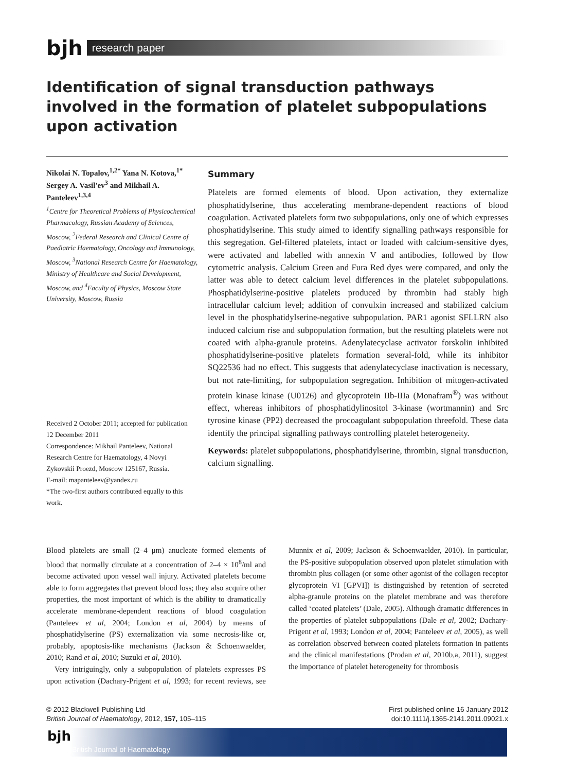bjh
research paper
Identification of signal transduction pathways involved in the formation of platelet subpopulations upon activation
Nikolai N. Topalov,<sup>1,2*</sup> Yana N. Kotova,<sup>1*</sup> Sergey A. Vasil'ev<sup>3</sup> and Mikhail A. Panteleev<sup>1,3,4</sup>
<sup>1</sup> Centre for Theoretical Problems of Physicochemical Pharmacology, Russian Academy of Sciences, Moscow, <sup>2</sup>Federal Research and Clinical Centre of Paediatric Haematology, Oncology and Immunology, Moscow, <sup>3</sup>National Research Centre for Haematology, Ministry of Healthcare and Social Development, Moscow, and <sup>4</sup>Faculty of Physics, Moscow State University, Moscow, Russia
Received 2 October 2011; accepted for publication 12 December 2011
Correspondence: Mikhail Panteleev, National Research Centre for Haematology, 4 Novyi Zykovskii Proezd, Moscow 125167, Russia.
E-mail: mapanteleev@yandex.ru
*The two-first authors contributed equally to this work.
Summary
Platelets are formed elements of blood. Upon activation, they externalize phosphatidylserine, thus accelerating membrane-dependent reactions of blood coagulation. Activated platelets form two subpopulations, only one of which expresses phosphatidylserine. This study aimed to identify signalling pathways responsible for this segregation. Gel-filtered platelets, intact or loaded with calcium-sensitive dyes, were activated and labelled with annexin V and antibodies, followed by flow cytometric analysis. Calcium Green and Fura Red dyes were compared, and only the latter was able to detect calcium level differences in the platelet subpopulations. Phosphatidylserine-positive platelets produced by thrombin had stably high intracellular calcium level; addition of convulxin increased and stabilized calcium level in the phosphatidylserine-negative subpopulation. PAR1 agonist SFLLRN also induced calcium rise and subpopulation formation, but the resulting platelets were not coated with alpha-granule proteins. Adenylatecyclase activator forskolin inhibited phosphatidylserine-positive platelets formation several-fold, while its inhibitor SQ22536 had no effect. This suggests that adenylatecyclase inactivation is necessary, but not rate-limiting, for subpopulation segregation. Inhibition of mitogen-activated protein kinase kinase (U0126) and glycoprotein IIb-IIIa (Monafram<sup>®</sup>) was without effect, whereas inhibitors of phosphatidylinositol 3-kinase (wortmannin) and Src tyrosine kinase (PP2) decreased the procoagulant subpopulation threefold. These data identify the principal signalling pathways controlling platelet heterogeneity.
Keywords: platelet subpopulations, phosphatidylserine, thrombin, signal transduction, calcium signalling.
Blood platelets are small (2–4 μm) anucleate formed elements of blood that normally circulate at a concentration of 2–4 × 10<sup>8</sup>/ml and become activated upon vessel wall injury. Activated platelets become able to form aggregates that prevent blood loss; they also acquire other properties, the most important of which is the ability to dramatically accelerate membrane-dependent reactions of blood coagulation (Panteleev et al, 2004; London et al, 2004) by means of phosphatidylserine (PS) externalization via some necrosis-like or, probably, apoptosis-like mechanisms (Jackson & Schoenwaelder, 2010; Rand et al, 2010; Suzuki et al, 2010).
Very intriguingly, only a subpopulation of platelets expresses PS upon activation (Dachary-Prigent et al, 1993; for recent reviews, see Munnix et al, 2009; Jackson & Schoenwaelder, 2010). In particular, the PS-positive subpopulation observed upon platelet stimulation with thrombin plus collagen (or some other agonist of the collagen receptor glycoprotein VI [GPVI]) is distinguished by retention of secreted alpha-granule proteins on the platelet membrane and was therefore called ‘coated platelets’ (Dale, 2005). Although dramatic differences in the properties of platelet subpopulations (Dale et al, 2002; Dachary-Prigent et al, 1993; London et al, 2004; Panteleev et al, 2005), as well as correlation observed between coated platelets formation in patients and the clinical manifestations (Prodan et al, 2010b,a, 2011), suggest the importance of platelet heterogeneity for thrombosis
© 2012 Blackwell Publishing Ltd
British Journal of Haematology, 2012, 157, 105–115
First published online 16 January 2012
doi:10.1111/j.1365-2141.2011.09021.x
bjh
British Journal of Haematology